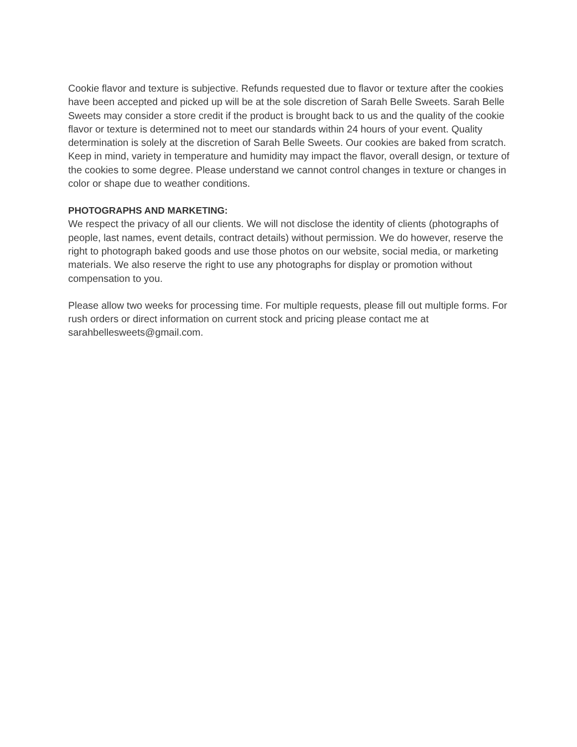Cookie flavor and texture is subjective. Refunds requested due to flavor or texture after the cookies have been accepted and picked up will be at the sole discretion of Sarah Belle Sweets. Sarah Belle Sweets may consider a store credit if the product is brought back to us and the quality of the cookie flavor or texture is determined not to meet our standards within 24 hours of your event. Quality determination is solely at the discretion of Sarah Belle Sweets. Our cookies are baked from scratch. Keep in mind, variety in temperature and humidity may impact the flavor, overall design, or texture of the cookies to some degree. Please understand we cannot control changes in texture or changes in color or shape due to weather conditions.
PHOTOGRAPHS AND MARKETING:
We respect the privacy of all our clients. We will not disclose the identity of clients (photographs of people, last names, event details, contract details) without permission. We do however, reserve the right to photograph baked goods and use those photos on our website, social media, or marketing materials. We also reserve the right to use any photographs for display or promotion without compensation to you.
Please allow two weeks for processing time. For multiple requests, please fill out multiple forms. For rush orders or direct information on current stock and pricing please contact me at sarahbellesweets@gmail.com.